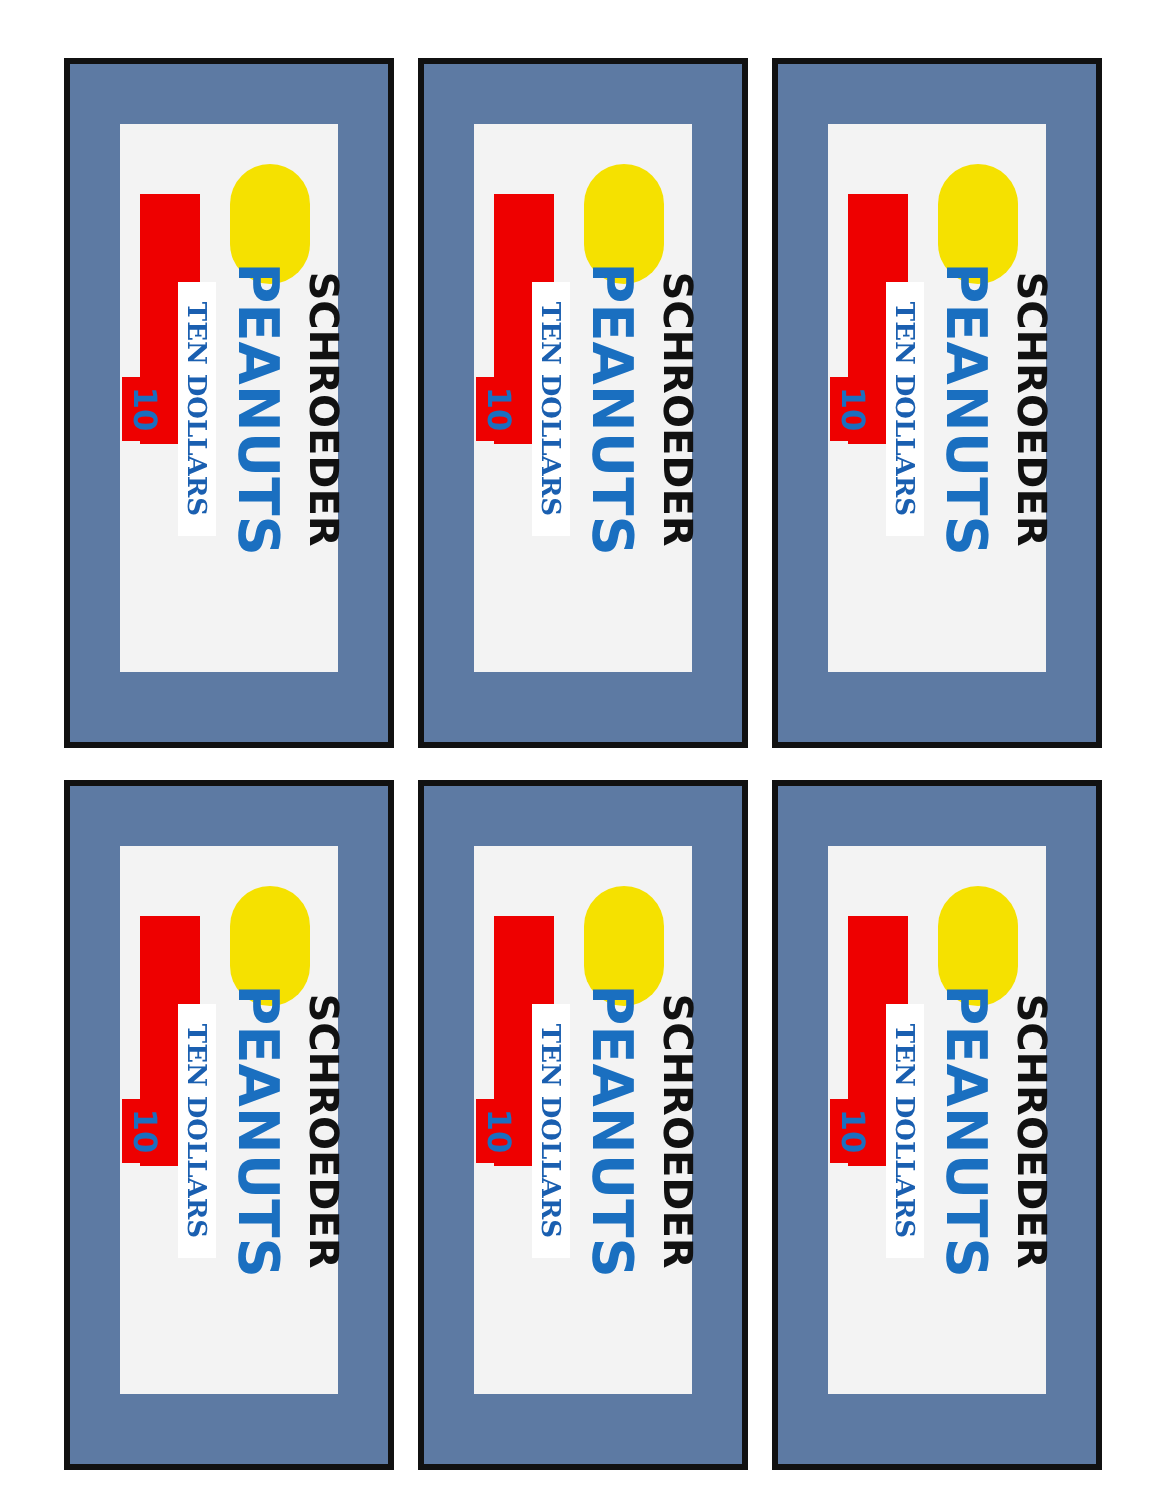SCHROEDER
PEANUTS
TEN DOLLARS
10
SCHROEDER
PEANUTS
TEN DOLLARS
10
SCHROEDER
PEANUTS
TEN DOLLARS
10
SCHROEDER
PEANUTS
TEN DOLLARS
10
SCHROEDER
PEANUTS
TEN DOLLARS
10
SCHROEDER
PEANUTS
TEN DOLLARS
10